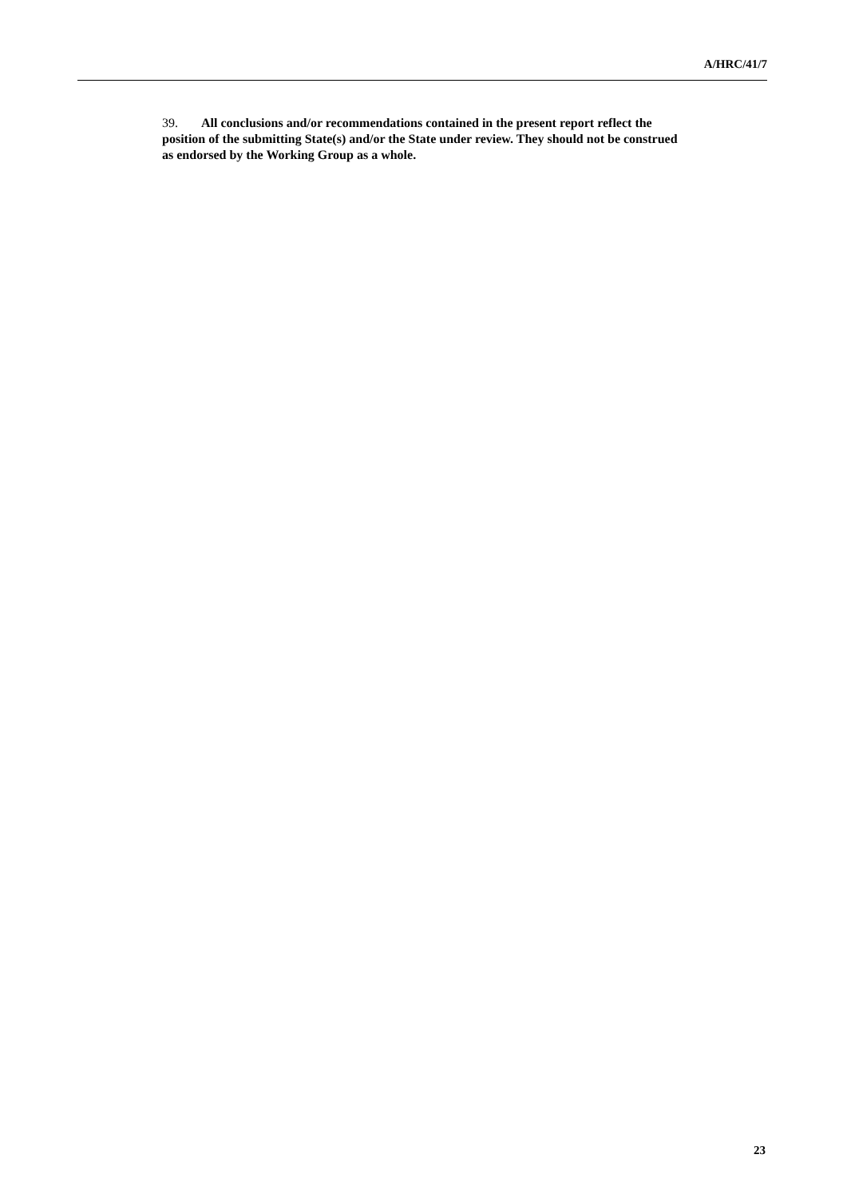A/HRC/41/7
39. All conclusions and/or recommendations contained in the present report reflect the position of the submitting State(s) and/or the State under review. They should not be construed as endorsed by the Working Group as a whole.
23